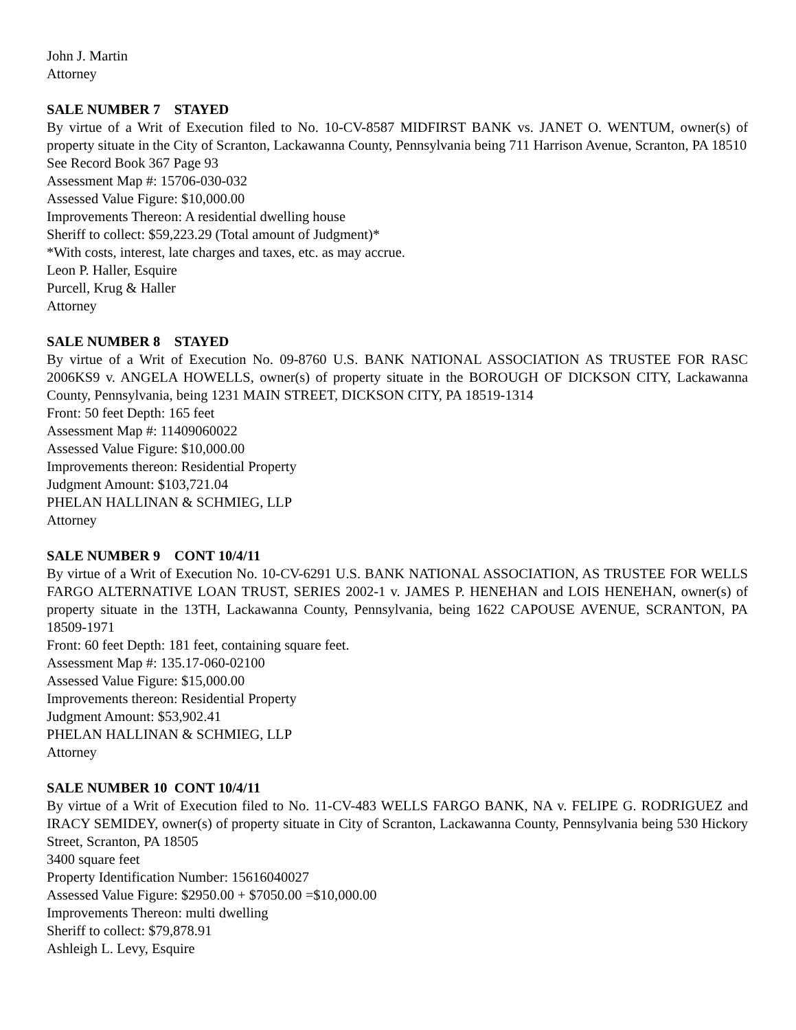John J. Martin
Attorney
SALE NUMBER 7 STAYED
By virtue of a Writ of Execution filed to No. 10-CV-8587 MIDFIRST BANK vs. JANET O. WENTUM, owner(s) of property situate in the City of Scranton, Lackawanna County, Pennsylvania being 711 Harrison Avenue, Scranton, PA 18510
See Record Book 367 Page 93
Assessment Map #: 15706-030-032
Assessed Value Figure: $10,000.00
Improvements Thereon: A residential dwelling house
Sheriff to collect: $59,223.29 (Total amount of Judgment)*
*With costs, interest, late charges and taxes, etc. as may accrue.
Leon P. Haller, Esquire
Purcell, Krug & Haller
Attorney
SALE NUMBER 8 STAYED
By virtue of a Writ of Execution No. 09-8760 U.S. BANK NATIONAL ASSOCIATION AS TRUSTEE FOR RASC 2006KS9 v. ANGELA HOWELLS, owner(s) of property situate in the BOROUGH OF DICKSON CITY, Lackawanna County, Pennsylvania, being 1231 MAIN STREET, DICKSON CITY, PA 18519-1314
Front: 50 feet Depth: 165 feet
Assessment Map #: 11409060022
Assessed Value Figure: $10,000.00
Improvements thereon: Residential Property
Judgment Amount: $103,721.04
PHELAN HALLINAN & SCHMIEG, LLP
Attorney
SALE NUMBER 9 CONT 10/4/11
By virtue of a Writ of Execution No. 10-CV-6291 U.S. BANK NATIONAL ASSOCIATION, AS TRUSTEE FOR WELLS FARGO ALTERNATIVE LOAN TRUST, SERIES 2002-1 v. JAMES P. HENEHAN and LOIS HENEHAN, owner(s) of property situate in the 13TH, Lackawanna County, Pennsylvania, being 1622 CAPOUSE AVENUE, SCRANTON, PA 18509-1971
Front: 60 feet Depth: 181 feet, containing square feet.
Assessment Map #: 135.17-060-02100
Assessed Value Figure: $15,000.00
Improvements thereon: Residential Property
Judgment Amount: $53,902.41
PHELAN HALLINAN & SCHMIEG, LLP
Attorney
SALE NUMBER 10 CONT 10/4/11
By virtue of a Writ of Execution filed to No. 11-CV-483 WELLS FARGO BANK, NA v. FELIPE G. RODRIGUEZ and IRACY SEMIDEY, owner(s) of property situate in City of Scranton, Lackawanna County, Pennsylvania being 530 Hickory Street, Scranton, PA 18505
3400 square feet
Property Identification Number: 15616040027
Assessed Value Figure: $2950.00 + $7050.00 =$10,000.00
Improvements Thereon: multi dwelling
Sheriff to collect: $79,878.91
Ashleigh L. Levy, Esquire